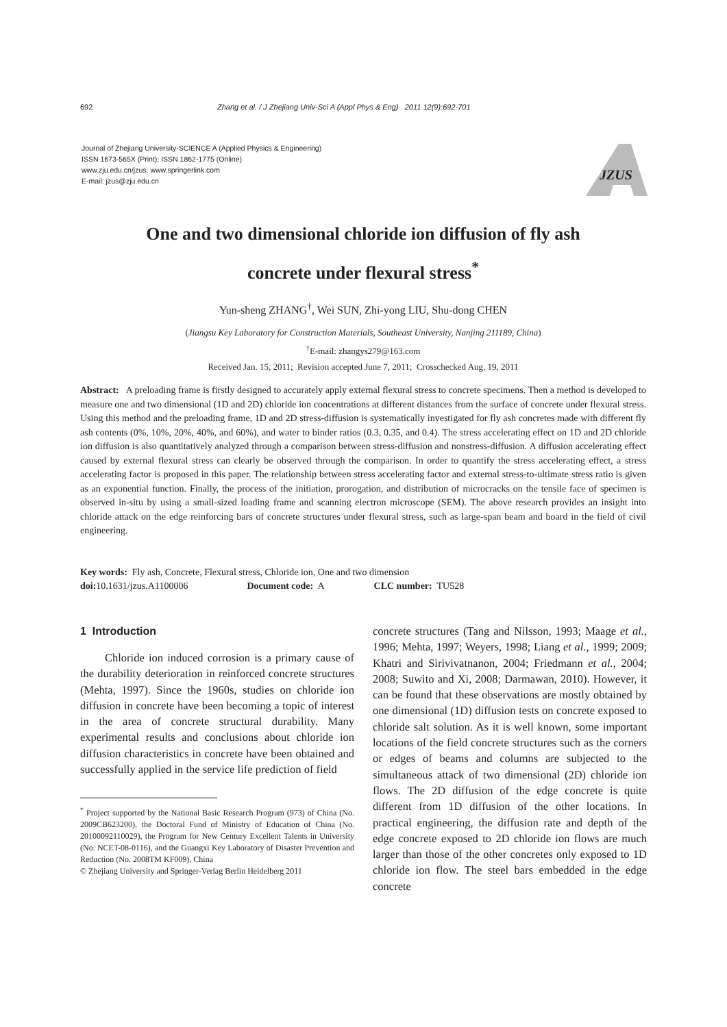692 Zhang et al. / J Zhejiang Univ-Sci A (Appl Phys & Eng) 2011 12(9):692-701
Journal of Zhejiang University-SCIENCE A (Applied Physics & Engineering)
ISSN 1673-565X (Print); ISSN 1862-1775 (Online)
www.zju.edu.cn/jzus; www.springerlink.com
E-mail: jzus@zju.edu.cn
JZUS
One and two dimensional chloride ion diffusion of fly ash
concrete under flexural stress<sup>*</sup>
Yun-sheng ZHANG<sup>†</sup>, Wei SUN, Zhi-yong LIU, Shu-dong CHEN
(Jiangsu Key Laboratory for Construction Materials, Southeast University, Nanjing 211189, China)
<sup>†</sup> E-mail: zhangys279@163.com
Received Jan. 15, 2011; Revision accepted June 7, 2011; Crosschecked Aug. 19, 2011
Abstract: A preloading frame is firstly designed to accurately apply external flexural stress to concrete specimens. Then a method is developed to measure one and two dimensional (1D and 2D) chloride ion concentrations at different distances from the surface of concrete under flexural stress. Using this method and the preloading frame, 1D and 2D stress-diffusion is systematically investigated for fly ash concretes made with different fly ash contents (0%, 10%, 20%, 40%, and 60%), and water to binder ratios (0.3, 0.35, and 0.4). The stress accelerating effect on 1D and 2D chloride ion diffusion is also quantitatively analyzed through a comparison between stress-diffusion and nonstress-diffusion. A diffusion accelerating effect caused by external flexural stress can clearly be observed through the comparison. In order to quantify the stress accelerating effect, a stress accelerating factor is proposed in this paper. The relationship between stress accelerating factor and external stress-to-ultimate stress ratio is given as an exponential function. Finally, the process of the initiation, prorogation, and distribution of microcracks on the tensile face of specimen is observed in-situ by using a small-sized loading frame and scanning electron microscope (SEM). The above research provides an insight into chloride attack on the edge reinforcing bars of concrete structures under flexural stress, such as large-span beam and board in the field of civil engineering.
Key words: Fly ash, Concrete, Flexural stress, Chloride ion, One and two dimension
doi: 10.1631/jzus.A1100006 Document code: A CLC number: TU528
1 Introduction
Chloride ion induced corrosion is a primary cause of the durability deterioration in reinforced concrete structures (Mehta, 1997). Since the 1960s, studies on chloride ion diffusion in concrete have been becoming a topic of interest in the area of concrete structural durability. Many experimental results and conclusions about chloride ion diffusion characteristics in concrete have been obtained and successfully applied in the service life prediction of field
<sup>*</sup> Project supported by the National Basic Research Program (973) of China (No. 2009CB623200), the Doctoral Fund of Ministry of Education of China (No. 20100092110029), the Program for New Century Excellent Talents in University (No. NCET-08-0116), and the Guangxi Key Laboratory of Disaster Prevention and Reduction (No. 2008TM KF009), China
© Zhejiang University and Springer-Verlag Berlin Heidelberg 2011
concrete structures (Tang and Nilsson, 1993; Maage et al., 1996; Mehta, 1997; Weyers, 1998; Liang et al., 1999; 2009; Khatri and Sirivivatnanon, 2004; Friedmann et al., 2004; 2008; Suwito and Xi, 2008; Darmawan, 2010). However, it can be found that these observations are mostly obtained by one dimensional (1D) diffusion tests on concrete exposed to chloride salt solution. As it is well known, some important locations of the field concrete structures such as the corners or edges of beams and columns are subjected to the simultaneous attack of two dimensional (2D) chloride ion flows. The 2D diffusion of the edge concrete is quite different from 1D diffusion of the other locations. In practical engineering, the diffusion rate and depth of the edge concrete exposed to 2D chloride ion flows are much larger than those of the other concretes only exposed to 1D chloride ion flow. The steel bars embedded in the edge concrete